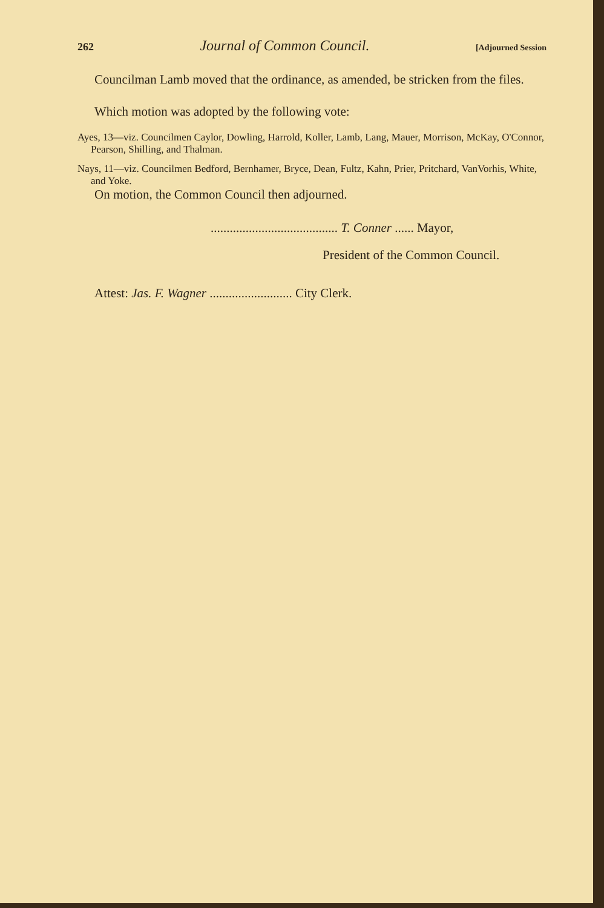262 Journal of Common Council. [Adjourned Session
Councilman Lamb moved that the ordinance, as amended, be stricken from the files.
Which motion was adopted by the following vote:
Ayes, 13—viz. Councilmen Caylor, Dowling, Harrold, Koller, Lamb, Lang, Mauer, Morrison, McKay, O'Connor, Pearson, Shilling, and Thalman.
Nays, 11—viz. Councilmen Bedford, Bernhamer, Bryce, Dean, Fultz, Kahn, Prier, Pritchard, VanVorhis, White, and Yoke.
On motion, the Common Council then adjourned.
........................................ T. Conner ...... Mayor,
President of the Common Council.
Attest: Jas. F. Wagner .......................... City Clerk.